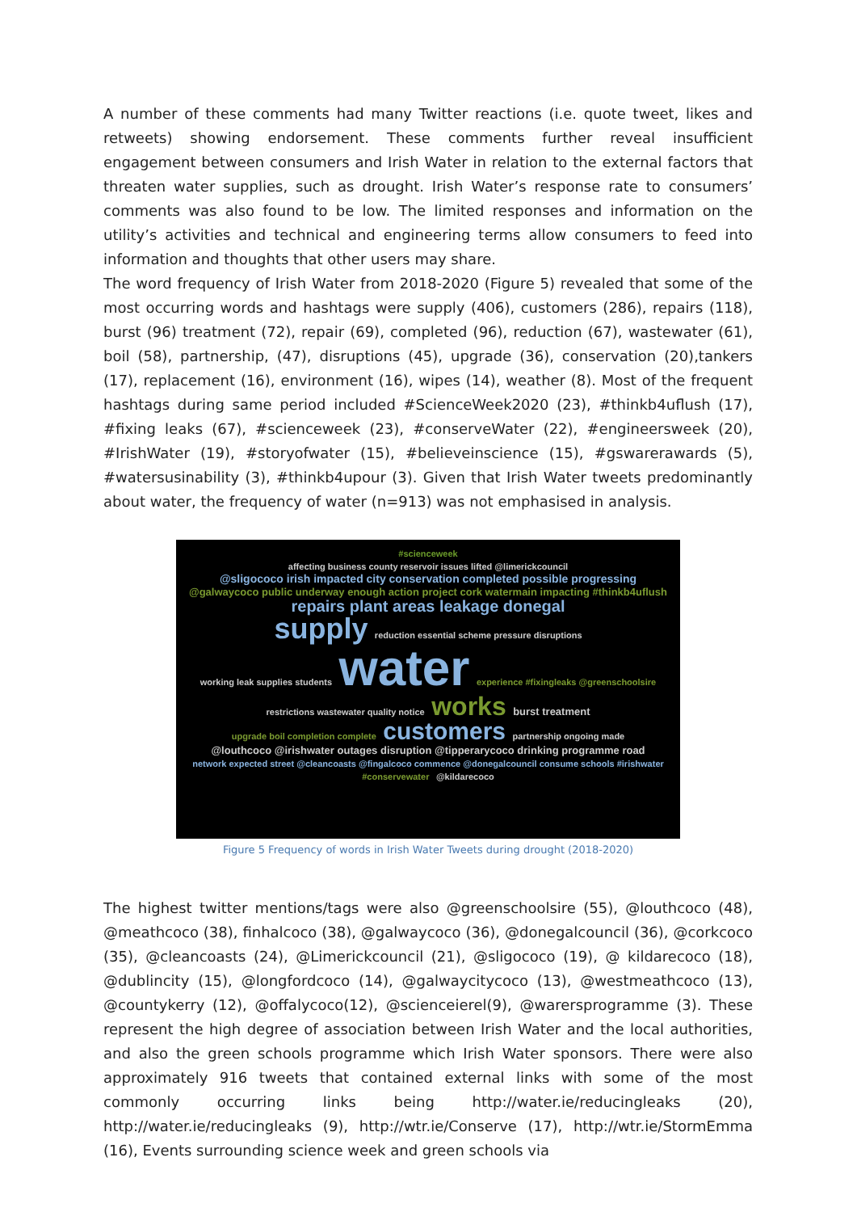A number of these comments had many Twitter reactions (i.e. quote tweet, likes and retweets) showing endorsement. These comments further reveal insufficient engagement between consumers and Irish Water in relation to the external factors that threaten water supplies, such as drought. Irish Water’s response rate to consumers’ comments was also found to be low. The limited responses and information on the utility’s activities and technical and engineering terms allow consumers to feed into information and thoughts that other users may share.
The word frequency of Irish Water from 2018-2020 (Figure 5) revealed that some of the most occurring words and hashtags were supply (406), customers (286), repairs (118), burst (96) treatment (72), repair (69), completed (96), reduction (67), wastewater (61), boil (58), partnership, (47), disruptions (45), upgrade (36), conservation (20),tankers (17), replacement (16), environment (16), wipes (14), weather (8). Most of the frequent hashtags during same period included #ScienceWeek2020 (23), #thinkb4uflush (17), #fixing leaks (67), #scienceweek (23), #conserveWater (22), #engineersweek (20), #IrishWater (19), #storyofwater (15), #believeinscience (15), #gswarerawards (5), #watersusinability (3), #thinkb4upour (3). Given that Irish Water tweets predominantly about water, the frequency of water (n=913) was not emphasised in analysis.
#scienceweek
affecting business county reservoir issues lifted @limerickcouncil
@sligococo irish impacted city conservation completed possible progressing
@galwaycoco public underway enough action project cork watermain impacting #thinkb4uflush
repairs plant areas leakage donegal
supply reduction essential scheme pressure disruptions
working leak supplies students water experience #fixingleaks @greenschoolsire
restrictions wastewater quality notice works burst treatment
upgrade boil completion complete customers partnership ongoing made
@louthcoco @irishwater outages disruption @tipperarycoco drinking programme road
network expected street @cleancoasts @fingalcoco commence @donegalcouncil consume schools #irishwater
#conservewater @kildarecoco
Figure 5 Frequency of words in Irish Water Tweets during drought (2018-2020)
The highest twitter mentions/tags were also @greenschoolsire (55), @louthcoco (48), @meathcoco (38), finhalcoco (38), @galwaycoco (36), @donegalcouncil (36), @corkcoco (35), @cleancoasts (24), @Limerickcouncil (21), @sligococo (19), @ kildarecoco (18), @dublincity (15), @longfordcoco (14), @galwaycitycoco (13), @westmeathcoco (13), @countykerry (12), @offalycoco(12), @scienceierel(9), @warersprogramme (3). These represent the high degree of association between Irish Water and the local authorities, and also the green schools programme which Irish Water sponsors. There were also approximately 916 tweets that contained external links with some of the most commonly occurring links being http://water.ie/reducingleaks (20), http://water.ie/reducingleaks (9), http://wtr.ie/Conserve (17), http://wtr.ie/StormEmma (16), Events surrounding science week and green schools via